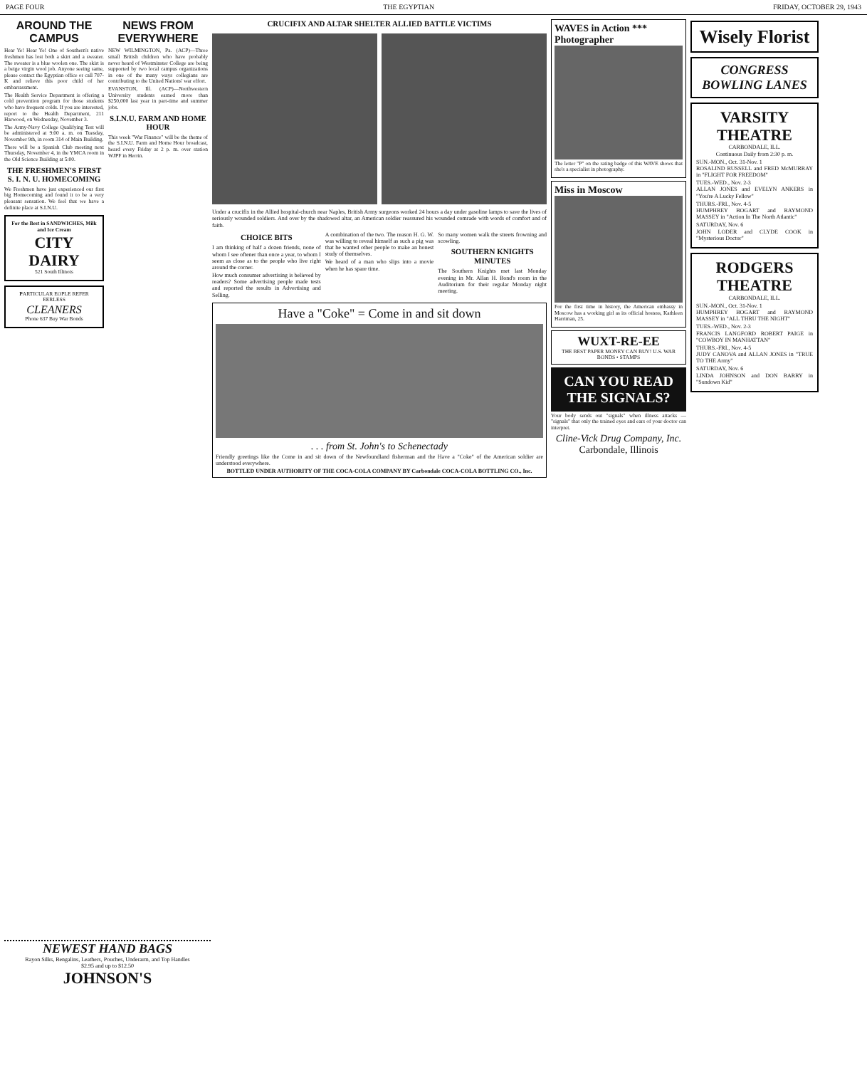PAGE FOUR THE EGYPTIAN FRIDAY, OCTOBER 29, 1943
AROUND THE CAMPUS
Hear Ye! Hear Ye! One of Southern's native freshmen has lost both a skirt and a sweater. The sweater is a blue woolen one. The skirt is a beige virgin wool job. Anyone seeing same, please contact the Egyptian office or call 707-K and relieve this poor child of her embarrassment.
The Health Service Department is offering a cold prevention program for those students who have frequent colds. If you are interested, report to the Health Department, 211 Harwood, on Wednesday, November 3.
The Army-Navy College Qualifying Test will be administered at 9:00 a. m. on Tuesday, November 9th, in room 314 of Main Building.
There will be a Spanish Club meeting next Thursday, November 4, in the YMCA room in the Old Science Building at 5:00.
THE FRESHMEN'S FIRST S. I. N. U. HOMECOMING
We Freshmen have just experienced our first big Homecoming and found it to be a very pleasant sensation. We feel that we have a definite place at S.I.N.U.
For the Best in SANDWICHES, Milk and Ice Cream
CITY DAIRY
521 South Illinois
PARTICULAR EOPLE REFER EERLESS
CLEANERS
Phone 637 Buy War Bonds
NEWS FROM EVERYWHERE
NEW WILMINGTON, Pa. (ACP)—Three small British children who have probably never heard of Westminster College are being supported by two local campus organizations in one of the many ways collegians are contributing to the United Nations' war effort.
EVANSTON, Ill. (ACP)—Northwestern University students earned more than $250,000 last year in part-time and summer jobs.
S.I.N.U. FARM AND HOME HOUR
This week "War Finance" will be the theme of the S.I.N.U. Farm and Home Hour broadcast, heard every Friday at 2 p. m. over station WJPF in Herrin.
CRUCIFIX AND ALTAR SHELTER ALLIED BATTLE VICTIMS
Under a crucifix in the Allied hospital-church near Naples, British Army surgeons worked 24 hours a day under gasoline lamps to save the lives of seriously wounded soldiers. And over by the shadowed altar, an American soldier reassured his wounded comrade with words of comfort and of faith.
CHOICE BITS
I am thinking of half a dozen friends, none of whom I see oftener than once a year, to whom I seem as close as to the people who live right around the corner.
How much consumer advertising is believed by readers? Some advertising people made tests and reported the results in Advertising and Selling.
A combination of the two. The reason H. G. W. was willing to reveal himself as such a pig was that he wanted other people to make an honest study of themselves.
We heard of a man who slips into a movie when he has spare time.
So many women walk the streets frowning and scowling.
SOUTHERN KNIGHTS MINUTES
The Southern Knights met last Monday evening in Mr. Allan H. Bond's room in the Auditorium for their regular Monday night meeting.
Have a "Coke" = Come in and sit down
. . . from St. John's to Schenectady
Friendly greetings like the Come in and sit down of the Newfoundland fisherman and the Have a "Coke" of the American soldier are understood everywhere.
BOTTLED UNDER AUTHORITY OF THE COCA-COLA COMPANY BY Carbondale COCA-COLA BOTTLING CO., Inc.
WAVES in Action *** Photographer
The letter "P" on the rating badge of this WAVE shows that she's a specialist in photography.
Miss in Moscow
For the first time in history, the American embassy in Moscow has a working girl as its official hostess, Kathleen Harriman, 25.
WUXT-RE-EE
THE BEST PAPER MONEY CAN BUY! U.S. WAR BONDS • STAMPS
CAN YOU READ THE SIGNALS?
Your body sends out "signals" when illness attacks — "signals" that only the trained eyes and ears of your doctor can interpret.
Cline-Vick Drug Company, Inc.
Carbondale, Illinois
Wisely Florist
CONGRESS BOWLING LANES
VARSITY THEATRE
CARBONDALE, ILL.
Continuous Daily from 2:30 p. m.
SUN.-MON., Oct. 31-Nov. 1
ROSALIND RUSSELL and FRED McMURRAY in "FLIGHT FOR FREEDOM"
TUES.-WED., Nov. 2-3
ALLAN JONES and EVELYN ANKERS in "You're A Lucky Fellow"
THURS.-FRI., Nov. 4-5
HUMPHREY BOGART and RAYMOND MASSEY in "Action In The North Atlantic"
SATURDAY, Nov. 6
JOHN LODER and CLYDE COOK in "Mysterious Doctor"
RODGERS THEATRE
CARBONDALE, ILL.
SUN.-MON., Oct. 31-Nov. 1
HUMPHREY BOGART and RAYMOND MASSEY in "ALL THRU THE NIGHT"
TUES.-WED., Nov. 2-3
FRANCIS LANGFORD ROBERT PAIGE in "COWBOY IN MANHATTAN"
THURS.-FRI., Nov. 4-5
JUDY CANOVA and ALLAN JONES in "TRUE TO THE Army"
SATURDAY, Nov. 6
LINDA JOHNSON and DON BARRY in "Sundown Kid"
NEWEST HAND BAGS
Rayon Silks, Bengalins, Leathers, Pouches, Underarm, and Top Handles
$2.95 and up to $12.50
JOHNSON'S